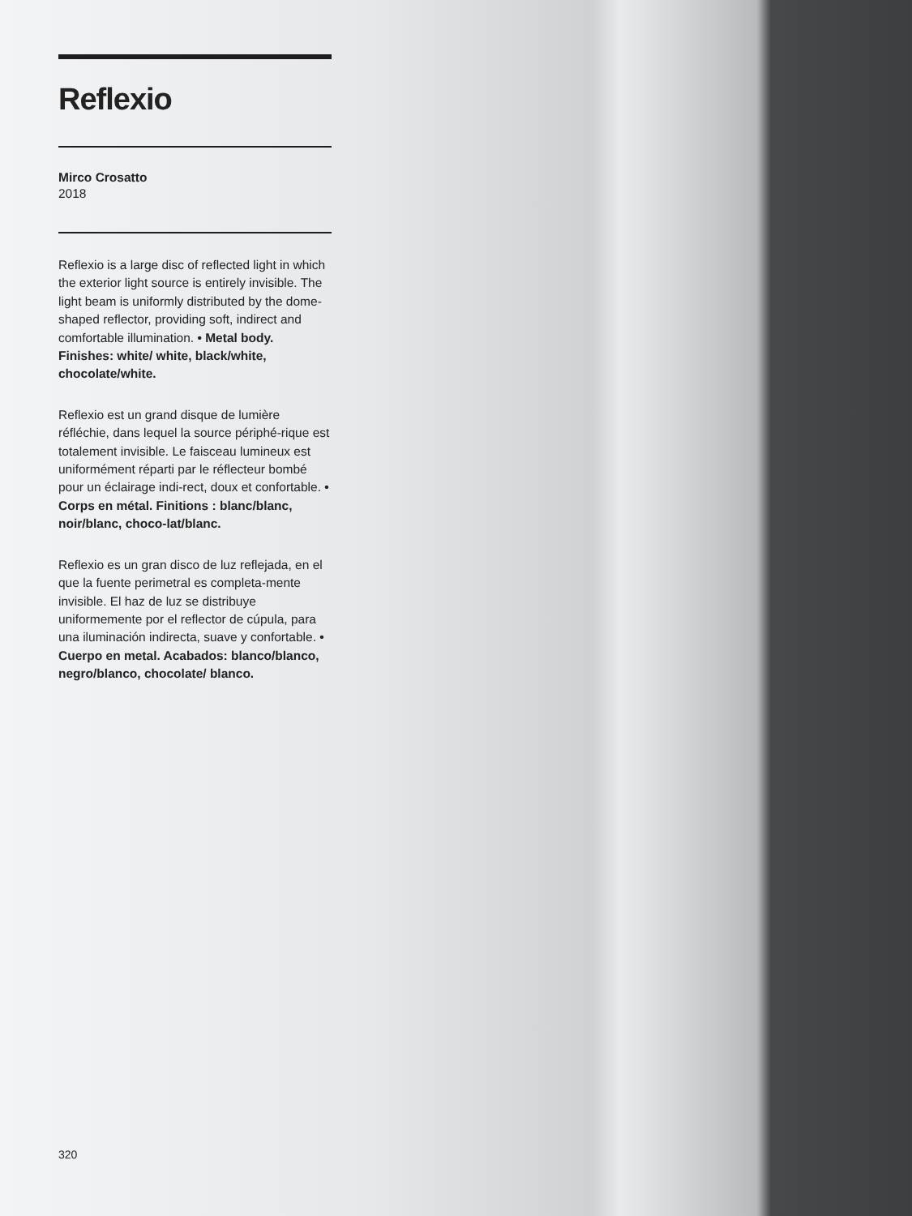Reflexio
Mirco Crosatto
2018
Reflexio is a large disc of reflected light in which the exterior light source is entirely invisible. The light beam is uniformly distributed by the dome-shaped reflector, providing soft, indirect and comfortable illumination. • Metal body. Finishes: white/ white, black/white, chocolate/white.
Reflexio est un grand disque de lumière réfléchie, dans lequel la source périphé-rique est totalement invisible. Le faisceau lumineux est uniformément réparti par le réflecteur bombé pour un éclairage indi-rect, doux et confortable. • Corps en métal. Finitions : blanc/blanc, noir/blanc, choco-lat/blanc.
Reflexio es un gran disco de luz reflejada, en el que la fuente perimetral es completa-mente invisible. El haz de luz se distribuye uniformemente por el reflector de cúpula, para una iluminación indirecta, suave y confortable. • Cuerpo en metal. Acabados: blanco/blanco, negro/blanco, chocolate/ blanco.
320